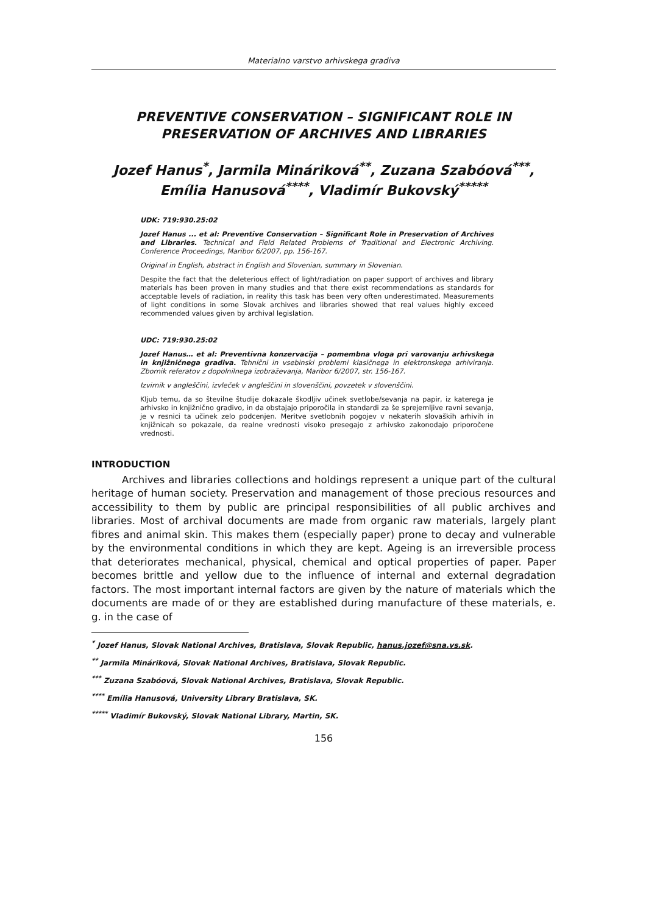Materialno varstvo arhivskega gradiva
PREVENTIVE CONSERVATION – SIGNIFICANT ROLE IN PRESERVATION OF ARCHIVES AND LIBRARIES
Jozef Hanus<sup>*</sup>, Jarmila Mináriková<sup>**</sup>, Zuzana Szabóová<sup>***</sup>, Emília Hanusová<sup>****</sup>, Vladimír Bukovský<sup>*****</sup>
UDK: 719:930.25:02
Jozef Hanus ... et al: Preventive Conservation – Significant Role in Preservation of Archives and Libraries. Technical and Field Related Problems of Traditional and Electronic Archiving. Conference Proceedings, Maribor 6/2007, pp. 156-167.
Original in English, abstract in English and Slovenian, summary in Slovenian.
Despite the fact that the deleterious effect of light/radiation on paper support of archives and library materials has been proven in many studies and that there exist recommendations as standards for acceptable levels of radiation, in reality this task has been very often underestimated. Measurements of light conditions in some Slovak archives and libraries showed that real values highly exceed recommended values given by archival legislation.
UDC: 719:930.25:02
Jozef Hanus… et al: Preventivna konzervacija – pomembna vloga pri varovanju arhivskega in knjižničnega gradiva. Tehnični in vsebinski problemi klasičnega in elektronskega arhiviranja. Zbornik referatov z dopolnilnega izobraževanja, Maribor 6/2007, str. 156-167.
Izvirnik v angleščini, izvleček v angleščini in slovenščini, povzetek v slovenščini.
Kljub temu, da so številne študije dokazale škodljiv učinek svetlobe/sevanja na papir, iz katerega je arhivsko in knjižnično gradivo, in da obstajajo priporočila in standardi za še sprejemljive ravni sevanja, je v resnici ta učinek zelo podcenjen. Meritve svetlobnih pogojev v nekaterih slovaških arhivih in knjižnicah so pokazale, da realne vrednosti visoko presegajo z arhivsko zakonodajo priporočene vrednosti.
INTRODUCTION
Archives and libraries collections and holdings represent a unique part of the cultural heritage of human society. Preservation and management of those precious resources and accessibility to them by public are principal responsibilities of all public archives and libraries. Most of archival documents are made from organic raw materials, largely plant fibres and animal skin. This makes them (especially paper) prone to decay and vulnerable by the environmental conditions in which they are kept. Ageing is an irreversible process that deteriorates mechanical, physical, chemical and optical properties of paper. Paper becomes brittle and yellow due to the influence of internal and external degradation factors. The most important internal factors are given by the nature of materials which the documents are made of or they are established during manufacture of these materials, e. g. in the case of
<sup>*</sup> Jozef Hanus, Slovak National Archives, Bratislava, Slovak Republic, hanus.jozef@sna.vs.sk.
<sup>**</sup> Jarmila Mináriková, Slovak National Archives, Bratislava, Slovak Republic.
<sup>***</sup> Zuzana Szabóová, Slovak National Archives, Bratislava, Slovak Republic.
<sup>****</sup> Emília Hanusová, University Library Bratislava, SK.
<sup>*****</sup> Vladimír Bukovský, Slovak National Library, Martin, SK.
156